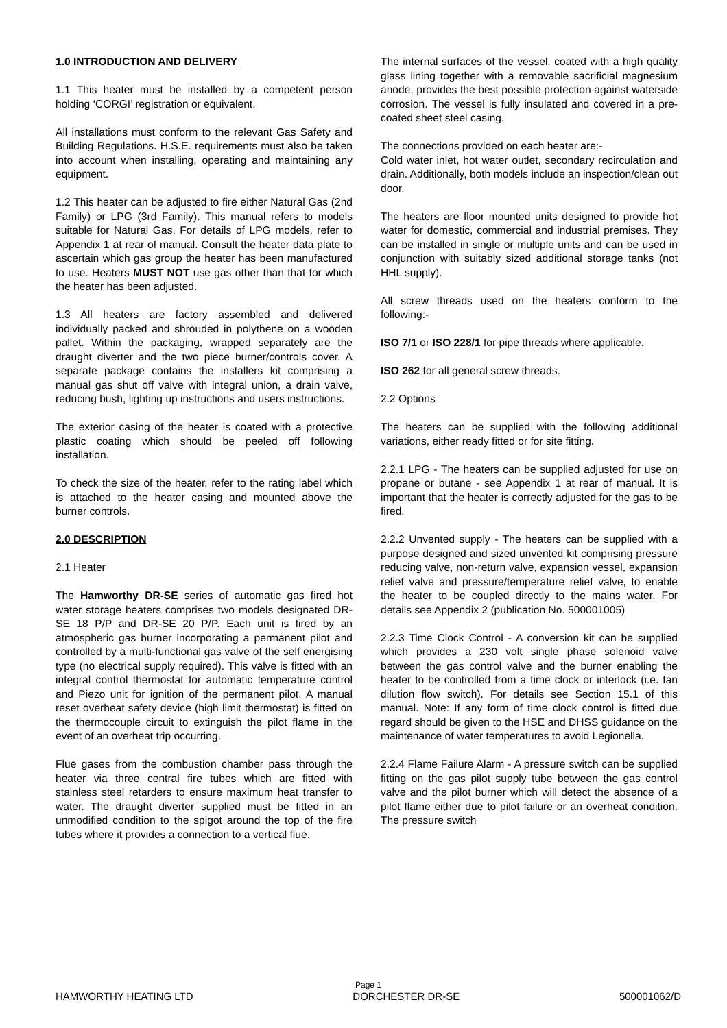1.0 INTRODUCTION AND DELIVERY
1.1 This heater must be installed by a competent person holding ‘CORGI’ registration or equivalent.
All installations must conform to the relevant Gas Safety and Building Regulations. H.S.E. requirements must also be taken into account when installing, operating and maintaining any equipment.
1.2 This heater can be adjusted to fire either Natural Gas (2nd Family) or LPG (3rd Family). This manual refers to models suitable for Natural Gas. For details of LPG models, refer to Appendix 1 at rear of manual. Consult the heater data plate to ascertain which gas group the heater has been manufactured to use. Heaters MUST NOT use gas other than that for which the heater has been adjusted.
1.3 All heaters are factory assembled and delivered individually packed and shrouded in polythene on a wooden pallet. Within the packaging, wrapped separately are the draught diverter and the two piece burner/controls cover. A separate package contains the installers kit comprising a manual gas shut off valve with integral union, a drain valve, reducing bush, lighting up instructions and users instructions.
The exterior casing of the heater is coated with a protective plastic coating which should be peeled off following installation.
To check the size of the heater, refer to the rating label which is attached to the heater casing and mounted above the burner controls.
2.0 DESCRIPTION
2.1 Heater
The Hamworthy DR-SE series of automatic gas fired hot water storage heaters comprises two models designated DR-SE 18 P/P and DR-SE 20 P/P. Each unit is fired by an atmospheric gas burner incorporating a permanent pilot and controlled by a multi-functional gas valve of the self energising type (no electrical supply required). This valve is fitted with an integral control thermostat for automatic temperature control and Piezo unit for ignition of the permanent pilot. A manual reset overheat safety device (high limit thermostat) is fitted on the thermocouple circuit to extinguish the pilot flame in the event of an overheat trip occurring.
Flue gases from the combustion chamber pass through the heater via three central fire tubes which are fitted with stainless steel retarders to ensure maximum heat transfer to water. The draught diverter supplied must be fitted in an unmodified condition to the spigot around the top of the fire tubes where it provides a connection to a vertical flue.
The internal surfaces of the vessel, coated with a high quality glass lining together with a removable sacrificial magnesium anode, provides the best possible protection against waterside corrosion. The vessel is fully insulated and covered in a pre-coated sheet steel casing.
The connections provided on each heater are:-
Cold water inlet, hot water outlet, secondary recirculation and drain. Additionally, both models include an inspection/clean out door.
The heaters are floor mounted units designed to provide hot water for domestic, commercial and industrial premises. They can be installed in single or multiple units and can be used in conjunction with suitably sized additional storage tanks (not HHL supply).
All screw threads used on the heaters conform to the following:-
ISO 7/1 or ISO 228/1 for pipe threads where applicable.
ISO 262 for all general screw threads.
2.2 Options
The heaters can be supplied with the following additional variations, either ready fitted or for site fitting.
2.2.1 LPG - The heaters can be supplied adjusted for use on propane or butane - see Appendix 1 at rear of manual. It is important that the heater is correctly adjusted for the gas to be fired.
2.2.2 Unvented supply - The heaters can be supplied with a purpose designed and sized unvented kit comprising pressure reducing valve, non-return valve, expansion vessel, expansion relief valve and pressure/temperature relief valve, to enable the heater to be coupled directly to the mains water. For details see Appendix 2 (publication No. 500001005)
2.2.3 Time Clock Control - A conversion kit can be supplied which provides a 230 volt single phase solenoid valve between the gas control valve and the burner enabling the heater to be controlled from a time clock or interlock (i.e. fan dilution flow switch). For details see Section 15.1 of this manual. Note: If any form of time clock control is fitted due regard should be given to the HSE and DHSS guidance on the maintenance of water temperatures to avoid Legionella.
2.2.4 Flame Failure Alarm - A pressure switch can be supplied fitting on the gas pilot supply tube between the gas control valve and the pilot burner which will detect the absence of a pilot flame either due to pilot failure or an overheat condition. The pressure switch
Page 1
HAMWORTHY HEATING LTD DORCHESTER DR-SE 500001062/D